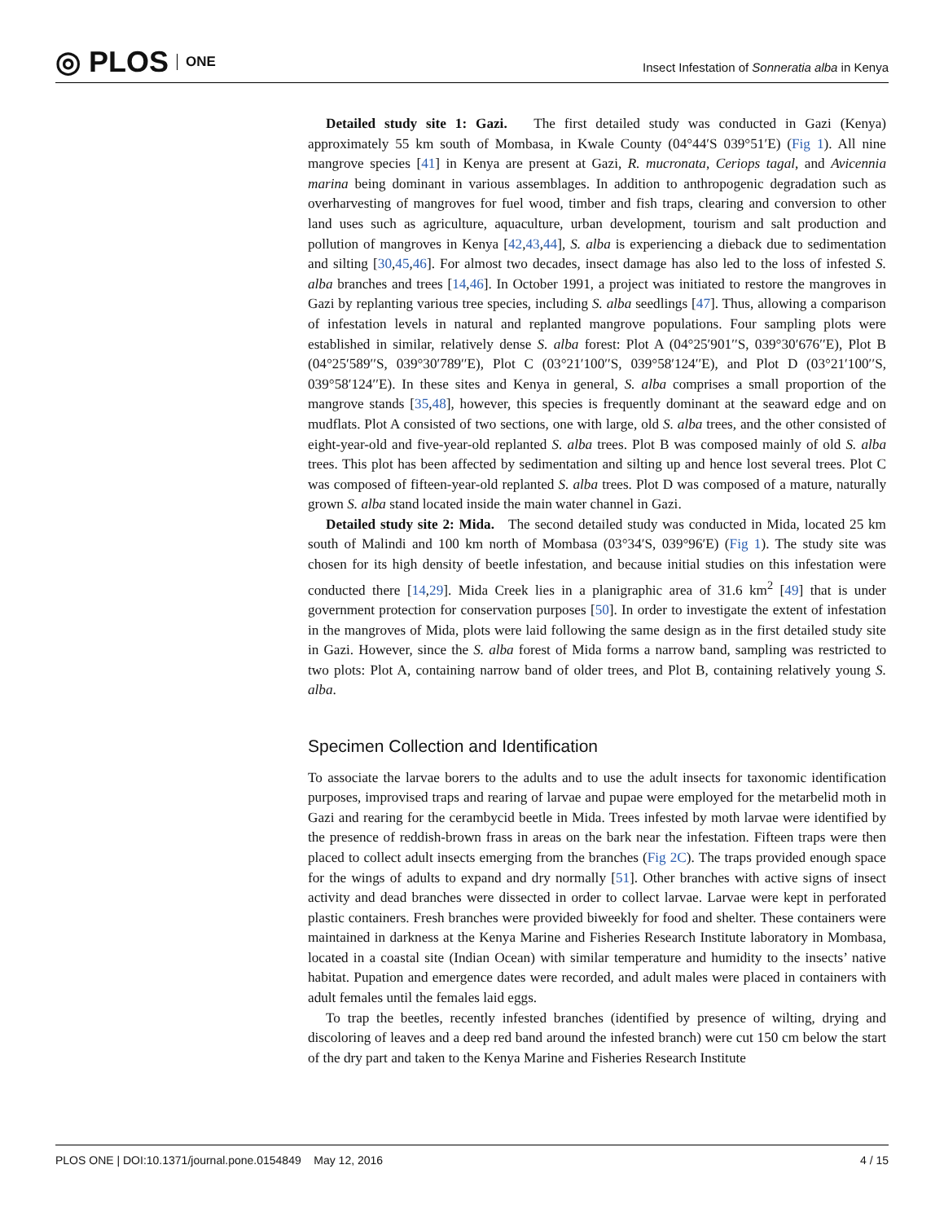◎ PLOS ONE
Insect Infestation of Sonneratia alba in Kenya
Detailed study site 1: Gazi. The first detailed study was conducted in Gazi (Kenya) approximately 55 km south of Mombasa, in Kwale County (04°44′S 039°51′E) (Fig 1). All nine mangrove species [41] in Kenya are present at Gazi, R. mucronata, Ceriops tagal, and Avicennia marina being dominant in various assemblages. In addition to anthropogenic degradation such as overharvesting of mangroves for fuel wood, timber and fish traps, clearing and conversion to other land uses such as agriculture, aquaculture, urban development, tourism and salt production and pollution of mangroves in Kenya [42,43,44], S. alba is experiencing a dieback due to sedimentation and silting [30,45,46]. For almost two decades, insect damage has also led to the loss of infested S. alba branches and trees [14,46]. In October 1991, a project was initiated to restore the mangroves in Gazi by replanting various tree species, including S. alba seedlings [47]. Thus, allowing a comparison of infestation levels in natural and replanted mangrove populations. Four sampling plots were established in similar, relatively dense S. alba forest: Plot A (04°25′901′′S, 039°30′676′′E), Plot B (04°25′589′′S, 039°30′789′′E), Plot C (03°21′100′′S, 039°58′124′′E), and Plot D (03°21′100′′S, 039°58′124′′E). In these sites and Kenya in general, S. alba comprises a small proportion of the mangrove stands [35,48], however, this species is frequently dominant at the seaward edge and on mudflats. Plot A consisted of two sections, one with large, old S. alba trees, and the other consisted of eight-year-old and five-year-old replanted S. alba trees. Plot B was composed mainly of old S. alba trees. This plot has been affected by sedimentation and silting up and hence lost several trees. Plot C was composed of fifteen-year-old replanted S. alba trees. Plot D was composed of a mature, naturally grown S. alba stand located inside the main water channel in Gazi.
Detailed study site 2: Mida. The second detailed study was conducted in Mida, located 25 km south of Malindi and 100 km north of Mombasa (03°34′S, 039°96′E) (Fig 1). The study site was chosen for its high density of beetle infestation, and because initial studies on this infestation were conducted there [14,29]. Mida Creek lies in a planigraphic area of 31.6 km<sup>2</sup> [49] that is under government protection for conservation purposes [50]. In order to investigate the extent of infestation in the mangroves of Mida, plots were laid following the same design as in the first detailed study site in Gazi. However, since the S. alba forest of Mida forms a narrow band, sampling was restricted to two plots: Plot A, containing narrow band of older trees, and Plot B, containing relatively young S. alba.
Specimen Collection and Identification
To associate the larvae borers to the adults and to use the adult insects for taxonomic identification purposes, improvised traps and rearing of larvae and pupae were employed for the metarbelid moth in Gazi and rearing for the cerambycid beetle in Mida. Trees infested by moth larvae were identified by the presence of reddish-brown frass in areas on the bark near the infestation. Fifteen traps were then placed to collect adult insects emerging from the branches (Fig 2C). The traps provided enough space for the wings of adults to expand and dry normally [51]. Other branches with active signs of insect activity and dead branches were dissected in order to collect larvae. Larvae were kept in perforated plastic containers. Fresh branches were provided biweekly for food and shelter. These containers were maintained in darkness at the Kenya Marine and Fisheries Research Institute laboratory in Mombasa, located in a coastal site (Indian Ocean) with similar temperature and humidity to the insects’ native habitat. Pupation and emergence dates were recorded, and adult males were placed in containers with adult females until the females laid eggs.
To trap the beetles, recently infested branches (identified by presence of wilting, drying and discoloring of leaves and a deep red band around the infested branch) were cut 150 cm below the start of the dry part and taken to the Kenya Marine and Fisheries Research Institute
PLOS ONE | DOI:10.1371/journal.pone.0154849 May 12, 2016 4 / 15